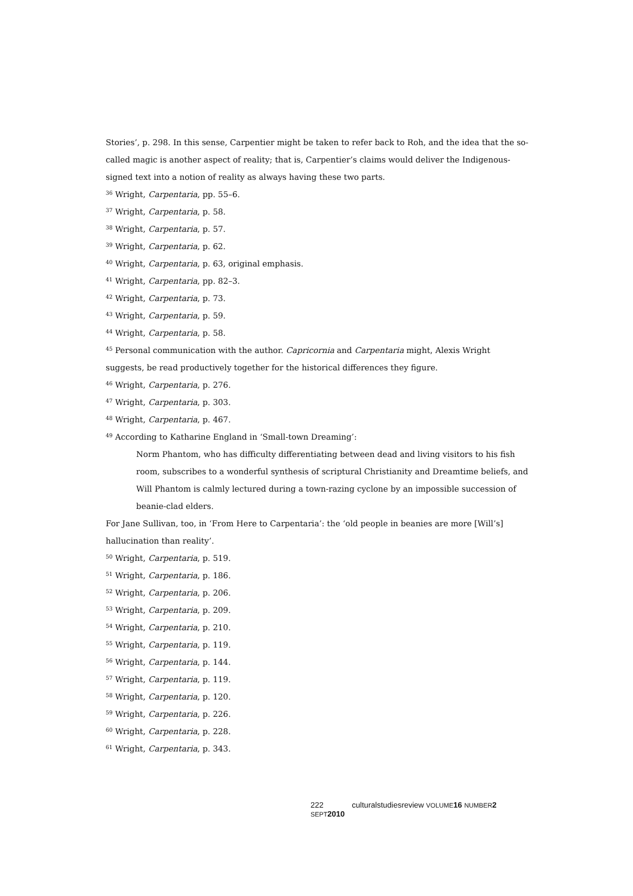Stories’, p. 298. In this sense, Carpentier might be taken to refer back to Roh, and the idea that the so-called magic is another aspect of reality; that is, Carpentier’s claims would deliver the Indigenous-signed text into a notion of reality as always having these two parts.
<sup>36</sup> Wright, Carpentaria, pp. 55–6.
<sup>37</sup> Wright, Carpentaria, p. 58.
<sup>38</sup> Wright, Carpentaria, p. 57.
<sup>39</sup> Wright, Carpentaria, p. 62.
<sup>40</sup> Wright, Carpentaria, p. 63, original emphasis.
<sup>41</sup> Wright, Carpentaria, pp. 82–3.
<sup>42</sup> Wright, Carpentaria, p. 73.
<sup>43</sup> Wright, Carpentaria, p. 59.
<sup>44</sup> Wright, Carpentaria, p. 58.
<sup>45</sup> Personal communication with the author. Capricornia and Carpentaria might, Alexis Wright suggests, be read productively together for the historical differences they figure.
<sup>46</sup> Wright, Carpentaria, p. 276.
<sup>47</sup> Wright, Carpentaria, p. 303.
<sup>48</sup> Wright, Carpentaria, p. 467.
<sup>49</sup> According to Katharine England in ‘Small-town Dreaming’:
Norm Phantom, who has difficulty differentiating between dead and living visitors to his fish room, subscribes to a wonderful synthesis of scriptural Christianity and Dreamtime beliefs, and Will Phantom is calmly lectured during a town-razing cyclone by an impossible succession of beanie-clad elders.
For Jane Sullivan, too, in ‘From Here to Carpentaria’: the ‘old people in beanies are more [Will’s] hallucination than reality’.
<sup>50</sup> Wright, Carpentaria, p. 519.
<sup>51</sup> Wright, Carpentaria, p. 186.
<sup>52</sup> Wright, Carpentaria, p. 206.
<sup>53</sup> Wright, Carpentaria, p. 209.
<sup>54</sup> Wright, Carpentaria, p. 210.
<sup>55</sup> Wright, Carpentaria, p. 119.
<sup>56</sup> Wright, Carpentaria, p. 144.
<sup>57</sup> Wright, Carpentaria, p. 119.
<sup>58</sup> Wright, Carpentaria, p. 120.
<sup>59</sup> Wright, Carpentaria, p. 226.
<sup>60</sup> Wright, Carpentaria, p. 228.
<sup>61</sup> Wright, Carpentaria, p. 343.
222 culturalstudiesreview VOLUME 16 NUMBER 2 SEPT 2010